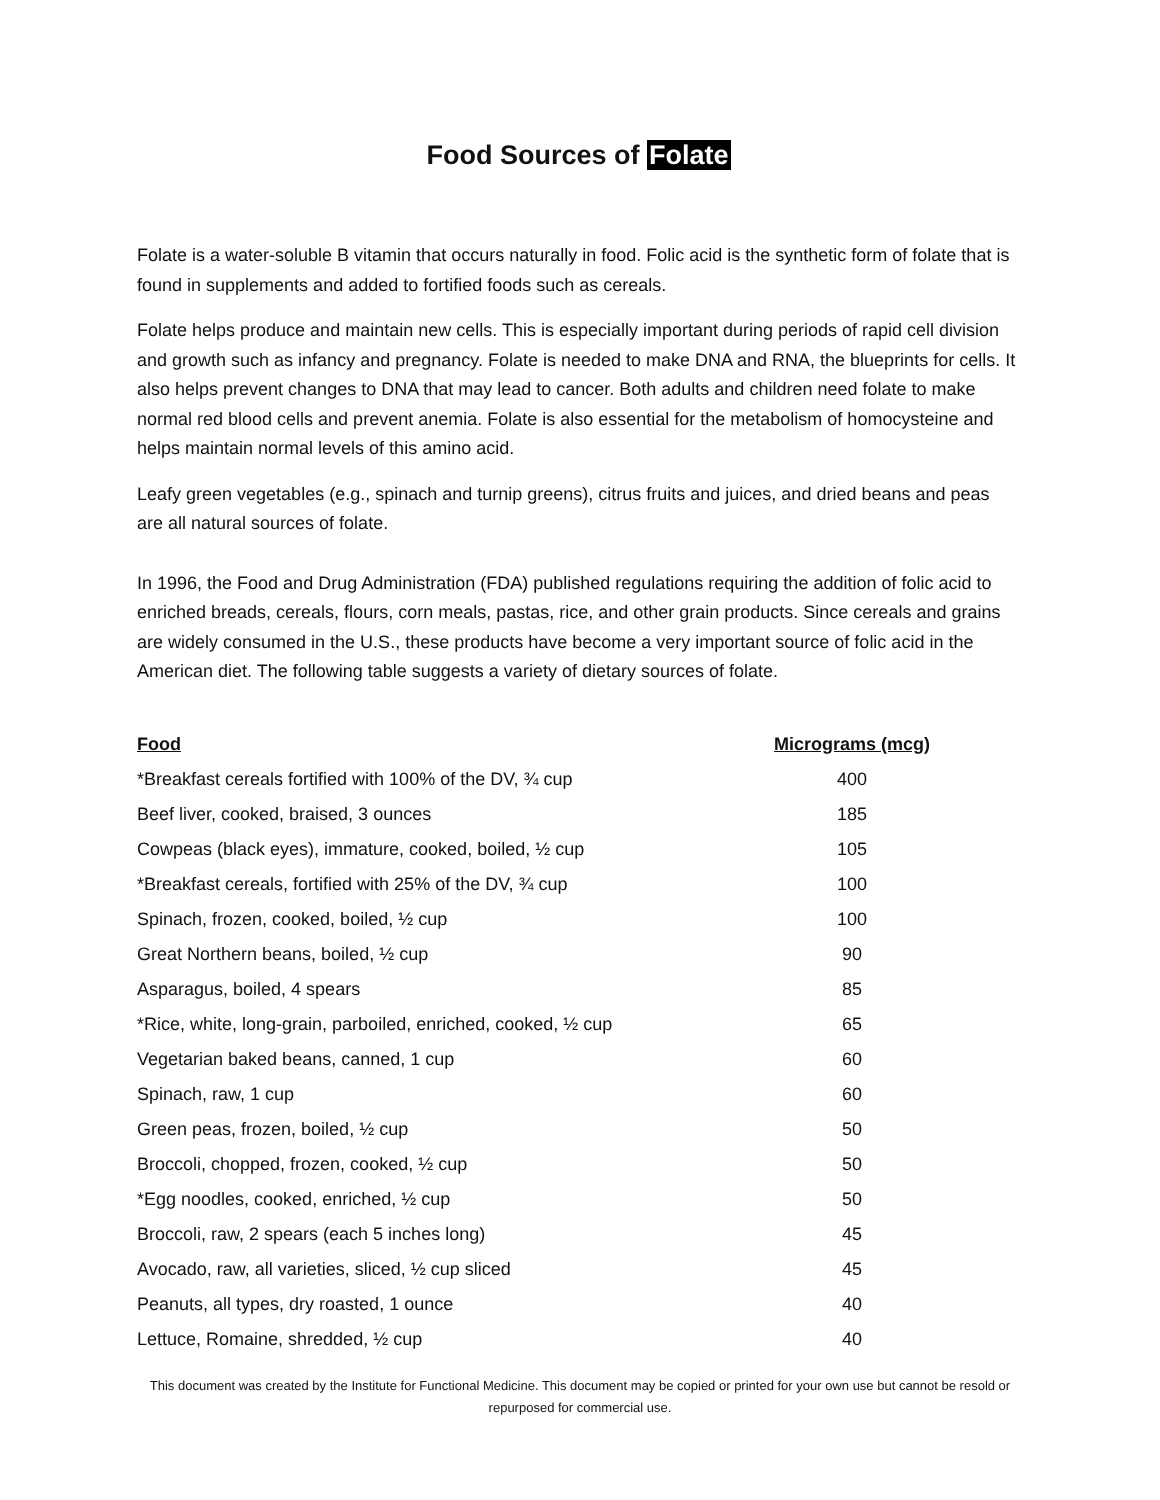Food Sources of Folate
Folate is a water-soluble B vitamin that occurs naturally in food. Folic acid is the synthetic form of folate that is found in supplements and added to fortified foods such as cereals.
Folate helps produce and maintain new cells. This is especially important during periods of rapid cell division and growth such as infancy and pregnancy. Folate is needed to make DNA and RNA, the blueprints for cells. It also helps prevent changes to DNA that may lead to cancer. Both adults and children need folate to make normal red blood cells and prevent anemia. Folate is also essential for the metabolism of homocysteine and helps maintain normal levels of this amino acid.
Leafy green vegetables (e.g., spinach and turnip greens), citrus fruits and juices, and dried beans and peas are all natural sources of folate.
In 1996, the Food and Drug Administration (FDA) published regulations requiring the addition of folic acid to enriched breads, cereals, flours, corn meals, pastas, rice, and other grain products. Since cereals and grains are widely consumed in the U.S., these products have become a very important source of folic acid in the American diet. The following table suggests a variety of dietary sources of folate.
| Food | Micrograms (mcg) |
| --- | --- |
| *Breakfast cereals fortified with 100% of the DV, ¾ cup | 400 |
| Beef liver, cooked, braised, 3 ounces | 185 |
| Cowpeas (black eyes), immature, cooked, boiled, ½ cup | 105 |
| *Breakfast cereals, fortified with 25% of the DV, ¾ cup | 100 |
| Spinach, frozen, cooked, boiled, ½ cup | 100 |
| Great Northern beans, boiled, ½ cup | 90 |
| Asparagus, boiled, 4 spears | 85 |
| *Rice, white, long-grain, parboiled, enriched, cooked, ½ cup | 65 |
| Vegetarian baked beans, canned, 1 cup | 60 |
| Spinach, raw, 1 cup | 60 |
| Green peas, frozen, boiled, ½ cup | 50 |
| Broccoli, chopped, frozen, cooked, ½ cup | 50 |
| *Egg noodles, cooked, enriched, ½ cup | 50 |
| Broccoli, raw, 2 spears (each 5 inches long) | 45 |
| Avocado, raw, all varieties, sliced, ½ cup sliced | 45 |
| Peanuts, all types, dry roasted, 1 ounce | 40 |
| Lettuce, Romaine, shredded, ½ cup | 40 |
This document was created by the Institute for Functional Medicine. This document may be copied or printed for your own use but cannot be resold or repurposed for commercial use.